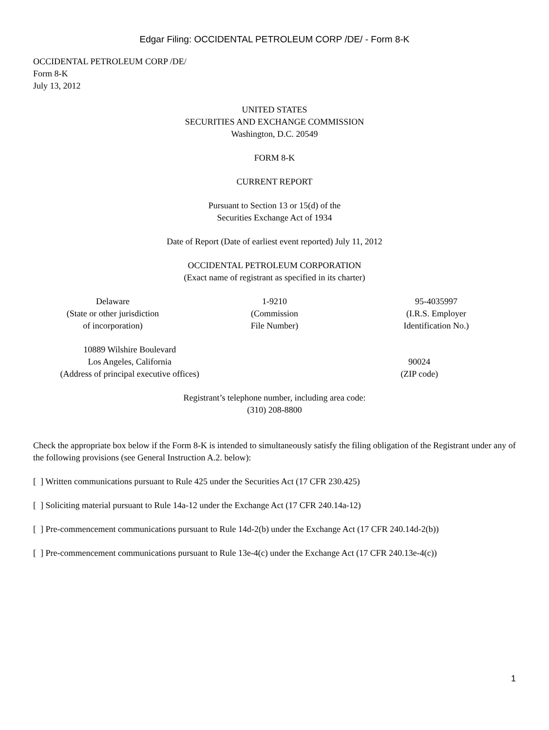Edgar Filing: OCCIDENTAL PETROLEUM CORP /DE/ - Form 8-K
OCCIDENTAL PETROLEUM CORP /DE/
Form 8-K
July 13, 2012
UNITED STATES
SECURITIES AND EXCHANGE COMMISSION
Washington, D.C. 20549
FORM 8-K
CURRENT REPORT
Pursuant to Section 13 or 15(d) of the
Securities Exchange Act of 1934
Date of Report (Date of earliest event reported) July 11, 2012
OCCIDENTAL PETROLEUM CORPORATION
(Exact name of registrant as specified in its charter)
| Delaware (State or other jurisdiction of incorporation) | 1-9210 (Commission File Number) | 95-4035997 (I.R.S. Employer Identification No.) |
| 10889 Wilshire Boulevard Los Angeles, California (Address of principal executive offices) | | 90024 (ZIP code) |
Registrant’s telephone number, including area code:
(310) 208-8800
Check the appropriate box below if the Form 8-K is intended to simultaneously satisfy the filing obligation of the Registrant under any of the following provisions (see General Instruction A.2. below):
[ ] Written communications pursuant to Rule 425 under the Securities Act (17 CFR 230.425)
[ ] Soliciting material pursuant to Rule 14a-12 under the Exchange Act (17 CFR 240.14a-12)
[ ] Pre-commencement communications pursuant to Rule 14d-2(b) under the Exchange Act (17 CFR 240.14d-2(b))
[ ] Pre-commencement communications pursuant to Rule 13e-4(c) under the Exchange Act (17 CFR 240.13e-4(c))
1